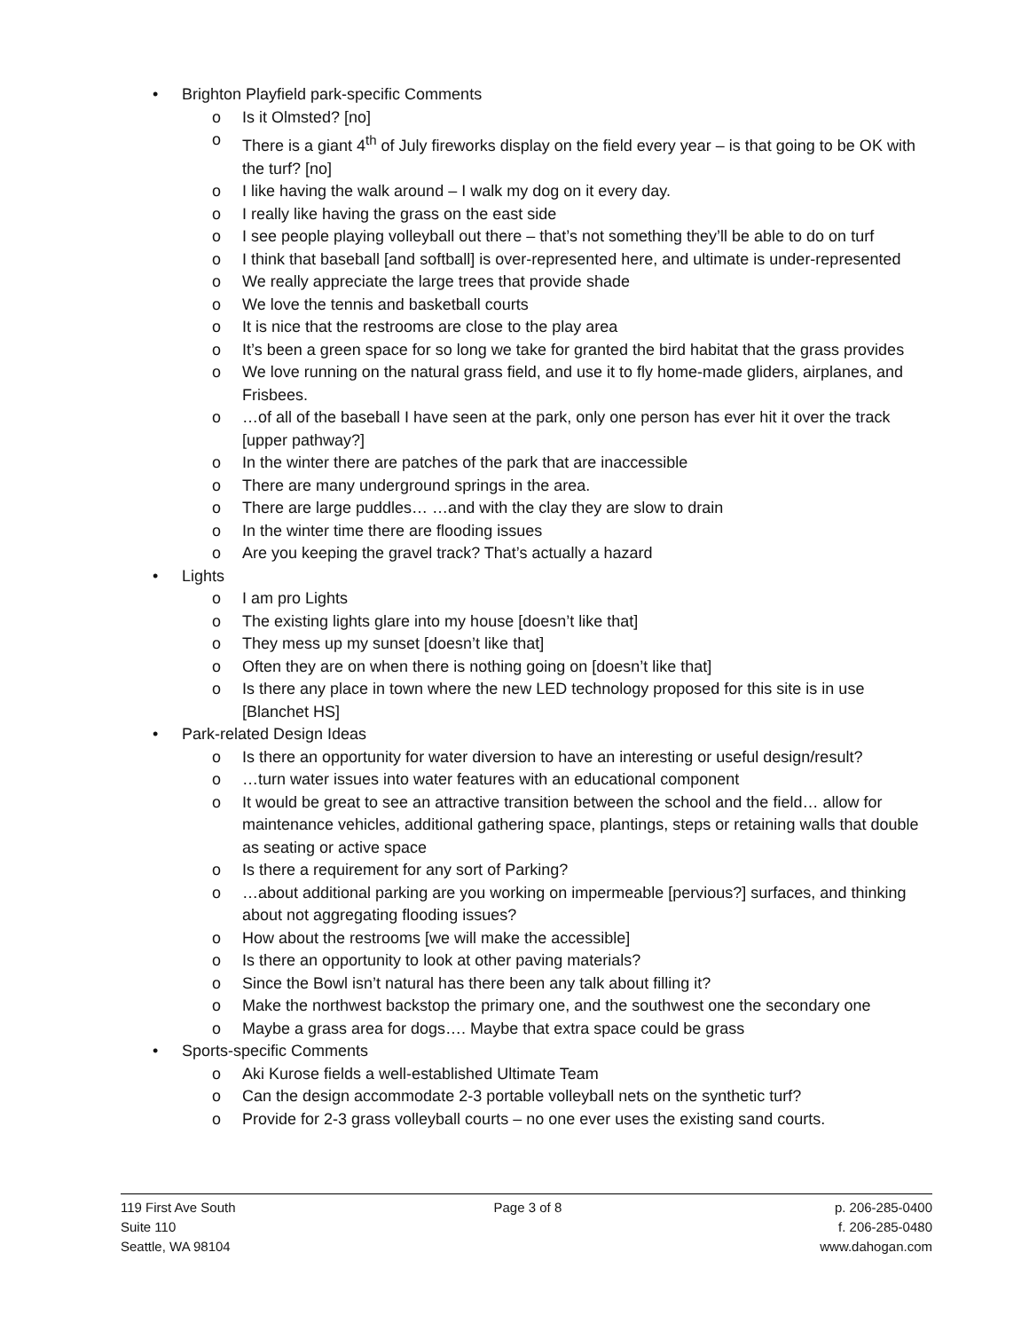• Brighton Playfield park-specific Comments
o Is it Olmsted? [no]
o There is a giant 4<sup>th</sup> of July fireworks display on the field every year – is that going to be OK with the turf? [no]
o I like having the walk around – I walk my dog on it every day.
o I really like having the grass on the east side
o I see people playing volleyball out there – that’s not something they’ll be able to do on turf
o I think that baseball [and softball] is over-represented here, and ultimate is under-represented
o We really appreciate the large trees that provide shade
o We love the tennis and basketball courts
o It is nice that the restrooms are close to the play area
o It’s been a green space for so long we take for granted the bird habitat that the grass provides
o We love running on the natural grass field, and use it to fly home-made gliders, airplanes, and Frisbees.
o …of all of the baseball I have seen at the park, only one person has ever hit it over the track [upper pathway?]
o In the winter there are patches of the park that are inaccessible
o There are many underground springs in the area.
o There are large puddles… …and with the clay they are slow to drain
o In the winter time there are flooding issues
o Are you keeping the gravel track? That’s actually a hazard
• Lights
o I am pro Lights
o The existing lights glare into my house [doesn’t like that]
o They mess up my sunset [doesn’t like that]
o Often they are on when there is nothing going on [doesn’t like that]
o Is there any place in town where the new LED technology proposed for this site is in use [Blanchet HS]
• Park-related Design Ideas
o Is there an opportunity for water diversion to have an interesting or useful design/result?
o …turn water issues into water features with an educational component
o It would be great to see an attractive transition between the school and the field… allow for maintenance vehicles, additional gathering space, plantings, steps or retaining walls that double as seating or active space
o Is there a requirement for any sort of Parking?
o …about additional parking are you working on impermeable [pervious?] surfaces, and thinking about not aggregating flooding issues?
o How about the restrooms [we will make the accessible]
o Is there an opportunity to look at other paving materials?
o Since the Bowl isn’t natural has there been any talk about filling it?
o Make the northwest backstop the primary one, and the southwest one the secondary one
o Maybe a grass area for dogs…. Maybe that extra space could be grass
• Sports-specific Comments
o Aki Kurose fields a well-established Ultimate Team
o Can the design accommodate 2-3 portable volleyball nets on the synthetic turf?
o Provide for 2-3 grass volleyball courts – no one ever uses the existing sand courts.
119 First Ave South
Suite 110
Seattle, WA 98104
Page 3 of 8 p. 206-285-0400
f. 206-285-0480
www.dahogan.com